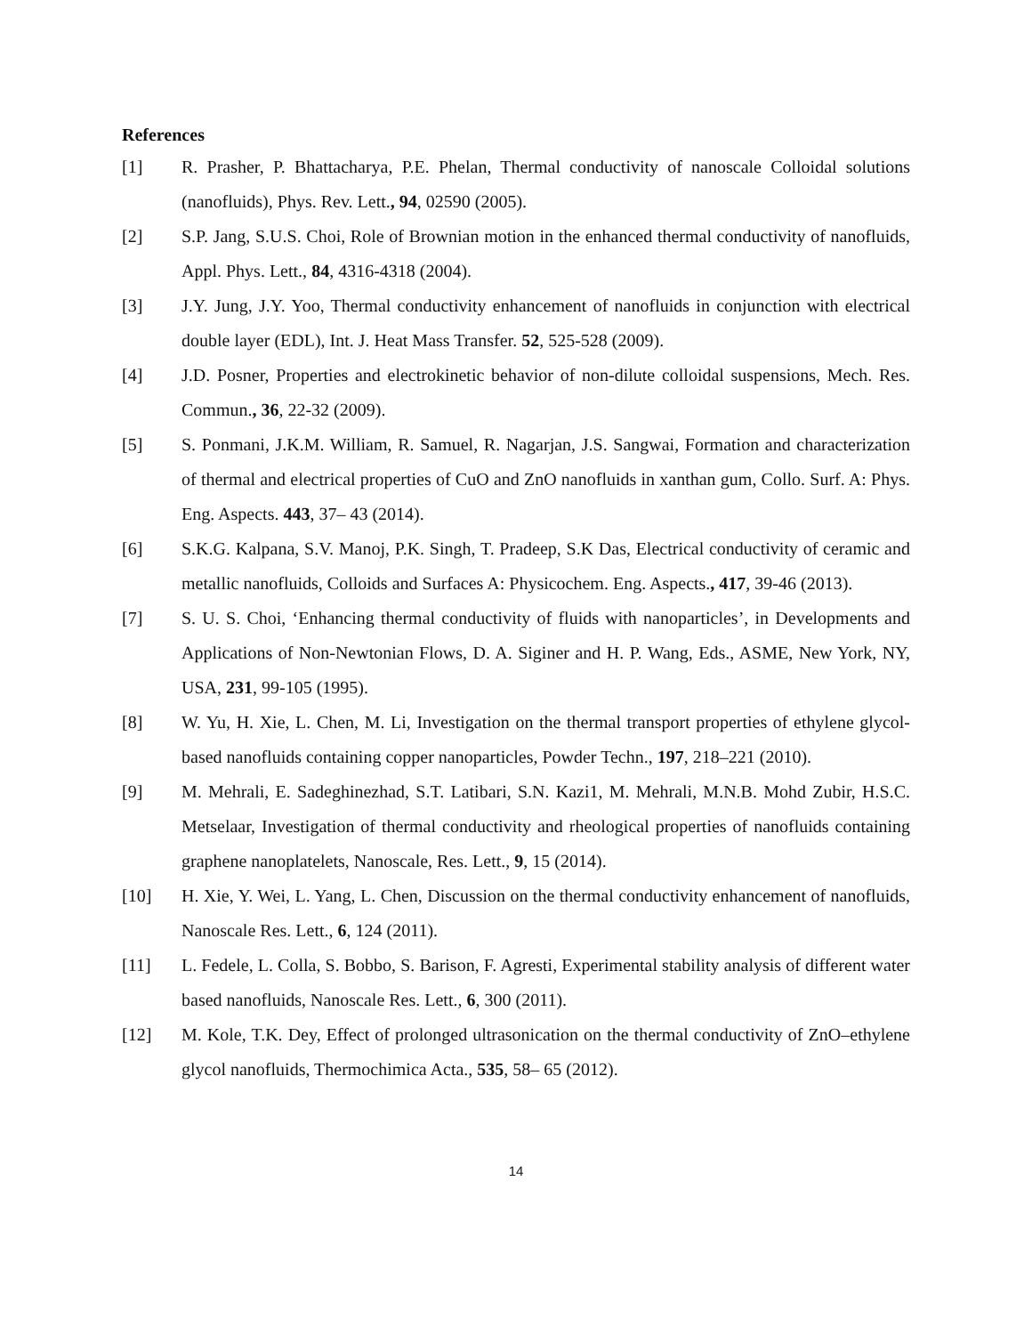References
[1] R. Prasher, P. Bhattacharya, P.E. Phelan, Thermal conductivity of nanoscale Colloidal solutions (nanofluids), Phys. Rev. Lett., 94, 02590 (2005).
[2] S.P. Jang, S.U.S. Choi, Role of Brownian motion in the enhanced thermal conductivity of nanofluids, Appl. Phys. Lett., 84, 4316-4318 (2004).
[3] J.Y. Jung, J.Y. Yoo, Thermal conductivity enhancement of nanofluids in conjunction with electrical double layer (EDL), Int. J. Heat Mass Transfer. 52, 525-528 (2009).
[4] J.D. Posner, Properties and electrokinetic behavior of non-dilute colloidal suspensions, Mech. Res. Commun., 36, 22-32 (2009).
[5] S. Ponmani, J.K.M. William, R. Samuel, R. Nagarjan, J.S. Sangwai, Formation and characterization of thermal and electrical properties of CuO and ZnO nanofluids in xanthan gum, Collo. Surf. A: Phys. Eng. Aspects. 443, 37– 43 (2014).
[6] S.K.G. Kalpana, S.V. Manoj, P.K. Singh, T. Pradeep, S.K Das, Electrical conductivity of ceramic and metallic nanofluids, Colloids and Surfaces A: Physicochem. Eng. Aspects., 417, 39-46 (2013).
[7] S. U. S. Choi, ‘Enhancing thermal conductivity of fluids with nanoparticles’, in Developments and Applications of Non-Newtonian Flows, D. A. Siginer and H. P. Wang, Eds., ASME, New York, NY, USA, 231, 99-105 (1995).
[8] W. Yu, H. Xie, L. Chen, M. Li, Investigation on the thermal transport properties of ethylene glycol-based nanofluids containing copper nanoparticles, Powder Techn., 197, 218–221 (2010).
[9] M. Mehrali, E. Sadeghinezhad, S.T. Latibari, S.N. Kazi1, M. Mehrali, M.N.B. Mohd Zubir, H.S.C. Metselaar, Investigation of thermal conductivity and rheological properties of nanofluids containing graphene nanoplatelets, Nanoscale, Res. Lett., 9, 15 (2014).
[10] H. Xie, Y. Wei, L. Yang, L. Chen, Discussion on the thermal conductivity enhancement of nanofluids, Nanoscale Res. Lett., 6, 124 (2011).
[11] L. Fedele, L. Colla, S. Bobbo, S. Barison, F. Agresti, Experimental stability analysis of different water based nanofluids, Nanoscale Res. Lett., 6, 300 (2011).
[12] M. Kole, T.K. Dey, Effect of prolonged ultrasonication on the thermal conductivity of ZnO–ethylene glycol nanofluids, Thermochimica Acta., 535, 58– 65 (2012).
14